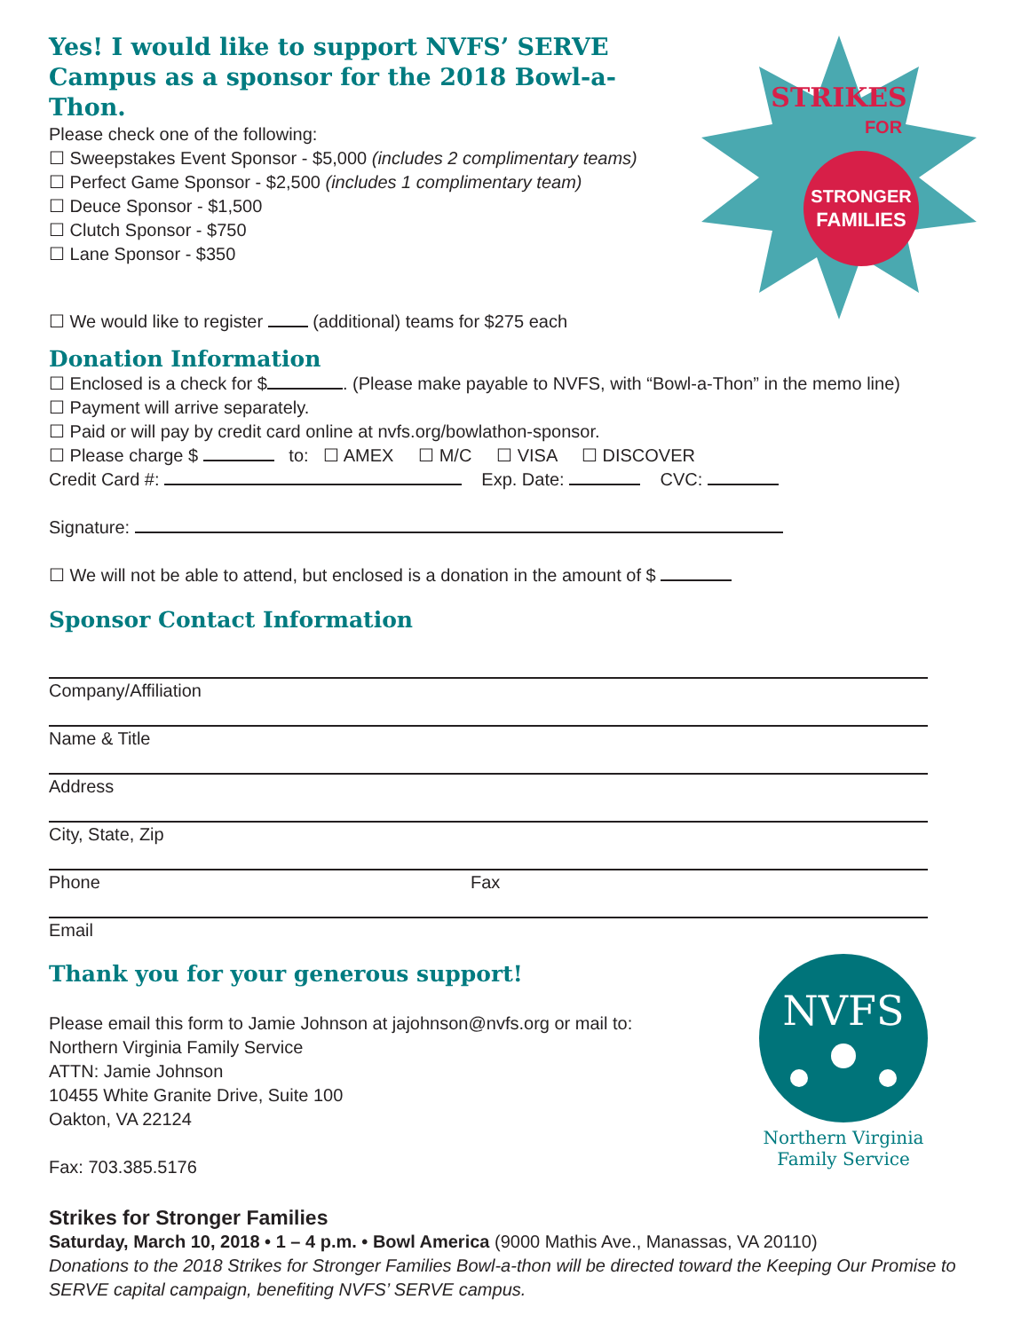STRIKES
FOR
STRONGER
FAMILIES
Yes! I would like to support NVFS’ SERVE Campus as a sponsor for the 2018 Bowl-a-Thon.
Please check one of the following:
☐ Sweepstakes Event Sponsor - $5,000 (includes 2 complimentary teams)
☐ Perfect Game Sponsor - $2,500 (includes 1 complimentary team)
☐ Deuce Sponsor - $1,500
☐ Clutch Sponsor - $750
☐ Lane Sponsor - $350
☐ We would like to register (additional) teams for $275 each
Donation Information
☐ Enclosed is a check for $ . (Please make payable to NVFS, with “Bowl-a-Thon” in the memo line)
☐ Payment will arrive separately.
☐ Paid or will pay by credit card online at nvfs.org/bowlathon-sponsor.
☐ Please charge $ to: ☐ AMEX ☐ M/C ☐ VISA ☐ DISCOVER
Credit Card #: Exp. Date: CVC:
Signature:
☐ We will not be able to attend, but enclosed is a donation in the amount of $
Sponsor Contact Information
Company/Affiliation
Name & Title
Address
City, State, Zip
Phone Fax
Email
Thank you for your generous support!
NVFS
Northern Virginia
Family Service
Please email this form to Jamie Johnson at jajohnson@nvfs.org or mail to:
Northern Virginia Family Service
ATTN: Jamie Johnson
10455 White Granite Drive, Suite 100
Oakton, VA 22124
Fax: 703.385.5176
Strikes for Stronger Families
Saturday, March 10, 2018 • 1 – 4 p.m. • Bowl America (9000 Mathis Ave., Manassas, VA 20110)
Donations to the 2018 Strikes for Stronger Families Bowl-a-thon will be directed toward the Keeping Our Promise to SERVE capital campaign, benefiting NVFS’ SERVE campus.